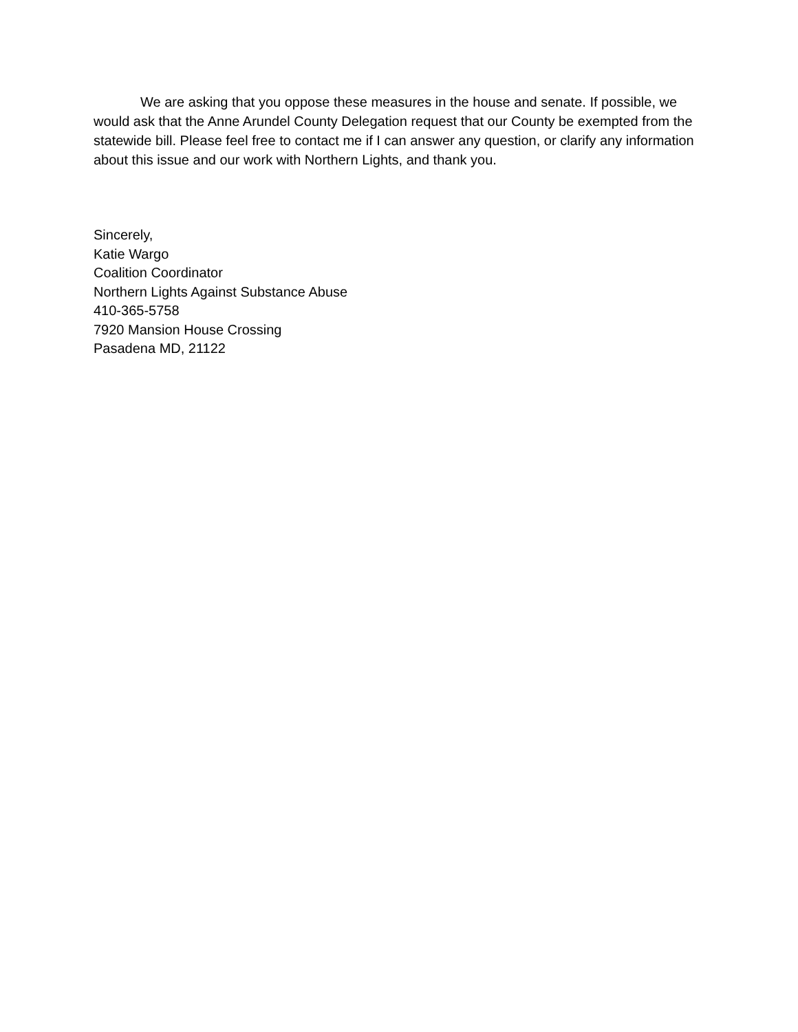We are asking that you oppose these measures in the house and senate. If possible, we would ask that the Anne Arundel County Delegation request that our County be exempted from the statewide bill. Please feel free to contact me if I can answer any question, or clarify any information about this issue and our work with Northern Lights, and thank you.
Sincerely,
Katie Wargo
Coalition Coordinator
Northern Lights Against Substance Abuse
410-365-5758
7920 Mansion House Crossing
Pasadena MD, 21122